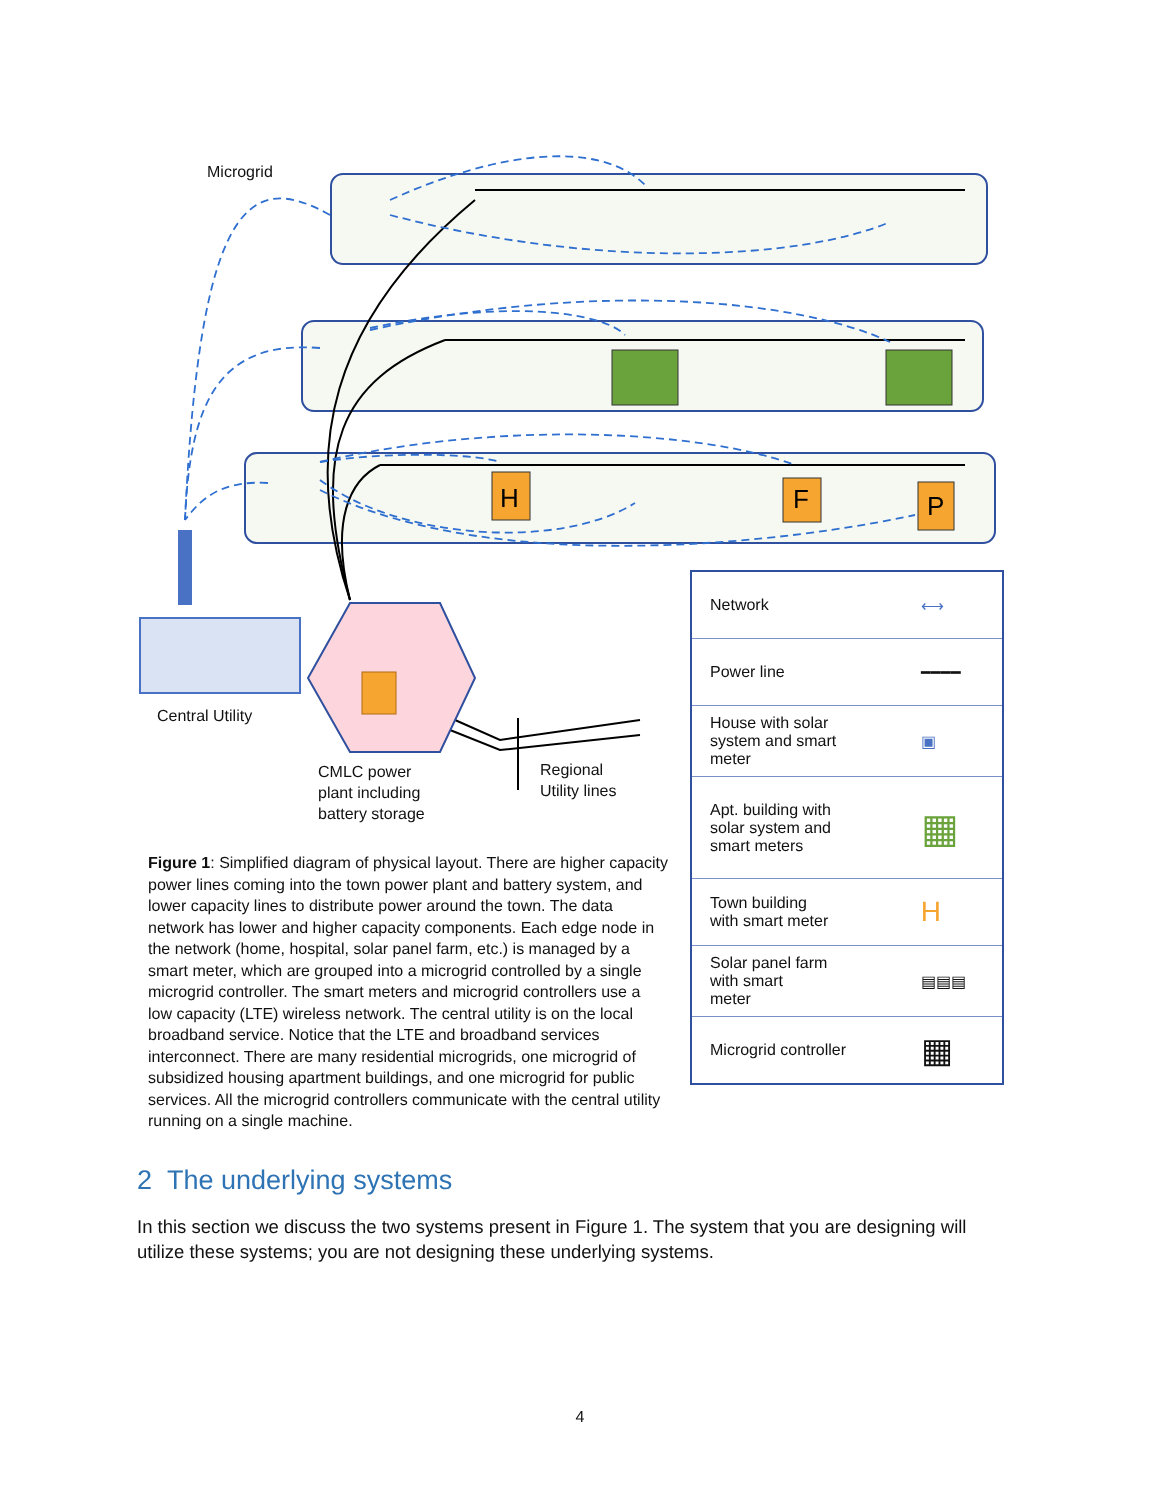H
F
P
Microgrid
Central Utility
CMLC power
plant including
battery storage
Regional
Utility lines
Figure 1: Simplified diagram of physical layout. There are higher capacity power lines coming into the town power plant and battery system, and lower capacity lines to distribute power around the town. The data network has lower and higher capacity components. Each edge node in the network (home, hospital, solar panel farm, etc.) is managed by a smart meter, which are grouped into a microgrid controlled by a single microgrid controller. The smart meters and microgrid controllers use a low capacity (LTE) wireless network. The central utility is on the local broadband service. Notice that the LTE and broadband services interconnect. There are many residential microgrids, one microgrid of subsidized housing apartment buildings, and one microgrid for public services. All the microgrid controllers communicate with the central utility running on a single machine.
| Network | ⟷ |
| Power line | ━━━━ |
| House with solar system and smart meter | ▣ |
| Apt. building with solar system and smart meters | ▦ |
| Town building with smart meter | H |
| Solar panel farm with smart meter | ▤▤▤ |
| Microgrid controller | ▦ |
2 The underlying systems
In this section we discuss the two systems present in Figure 1. The system that you are designing will utilize these systems; you are not designing these underlying systems.
4